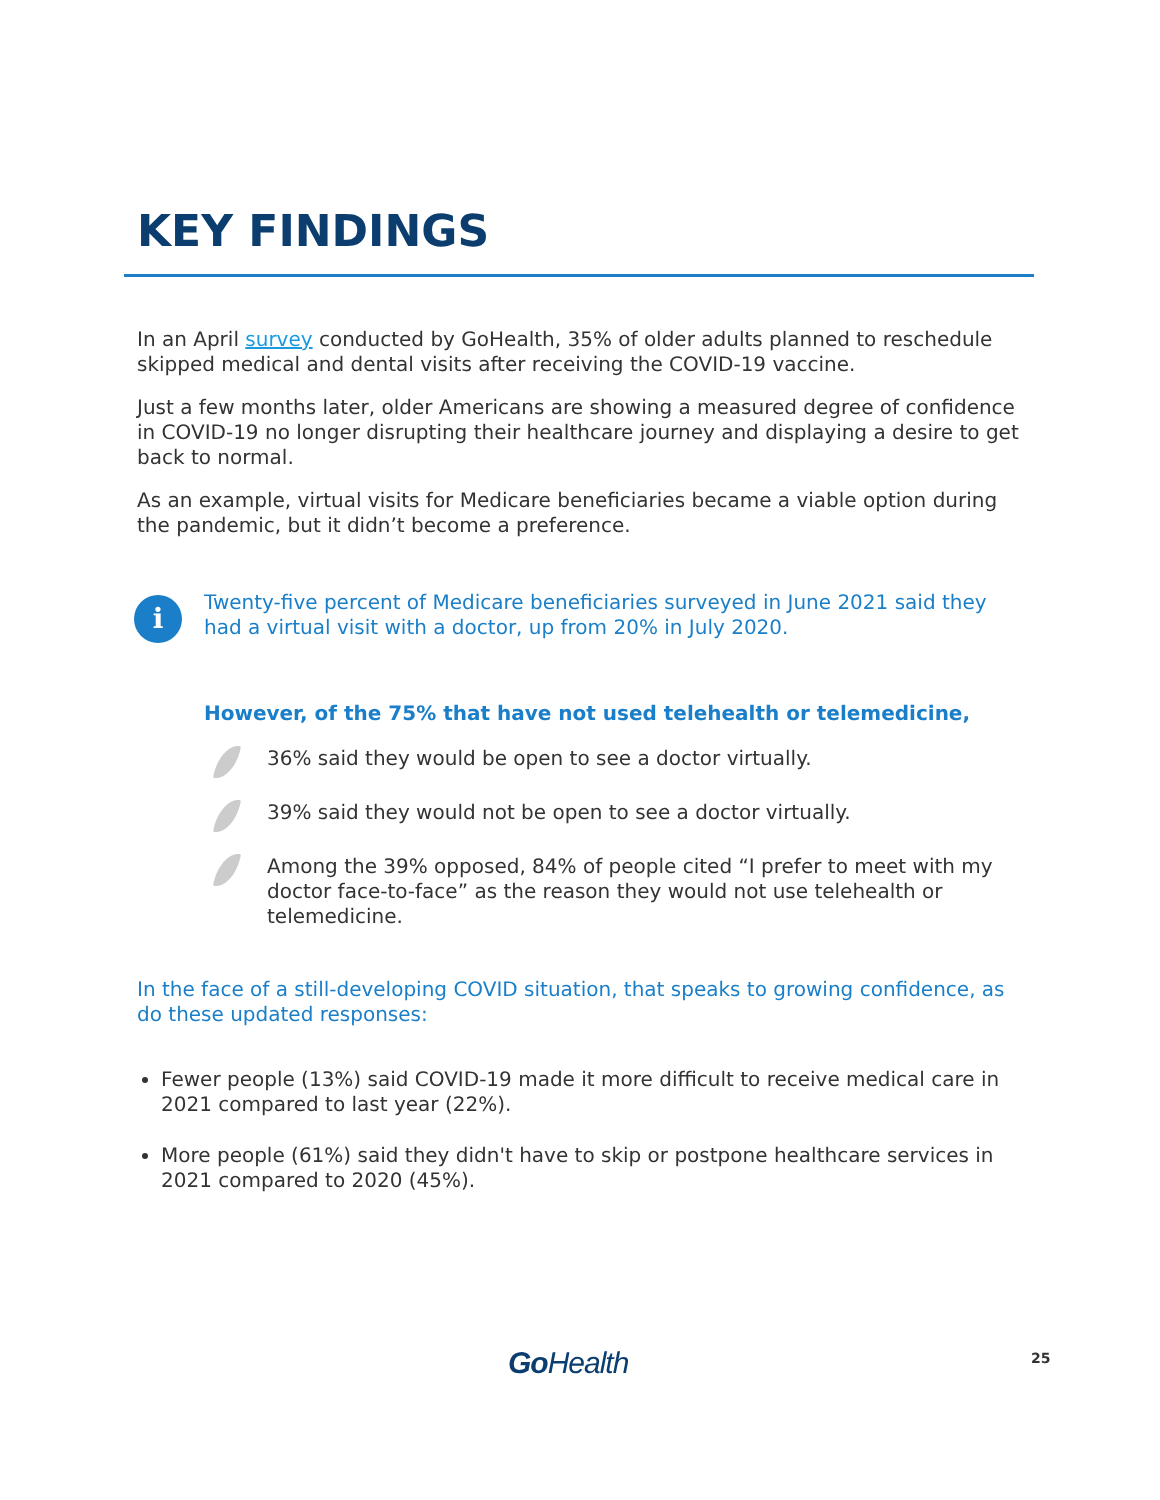KEY FINDINGS
In an April survey conducted by GoHealth, 35% of older adults planned to reschedule skipped medical and dental visits after receiving the COVID-19 vaccine.
Just a few months later, older Americans are showing a measured degree of confidence in COVID-19 no longer disrupting their healthcare journey and displaying a desire to get back to normal.
As an example, virtual visits for Medicare beneficiaries became a viable option during the pandemic, but it didn’t become a preference.
i
Twenty-five percent of Medicare beneficiaries surveyed in June 2021 said they had a virtual visit with a doctor, up from 20% in July 2020.
However, of the 75% that have not used telehealth or telemedicine,
36% said they would be open to see a doctor virtually.
39% said they would not be open to see a doctor virtually.
Among the 39% opposed, 84% of people cited “I prefer to meet with my doctor face-to-face” as the reason they would not use telehealth or telemedicine.
In the face of a still-developing COVID situation, that speaks to growing confidence, as do these updated responses:
Fewer people (13%) said COVID-19 made it more difficult to receive medical care in 2021 compared to last year (22%).
More people (61%) said they didn't have to skip or postpone healthcare services in 2021 compared to 2020 (45%).
Go Health 25